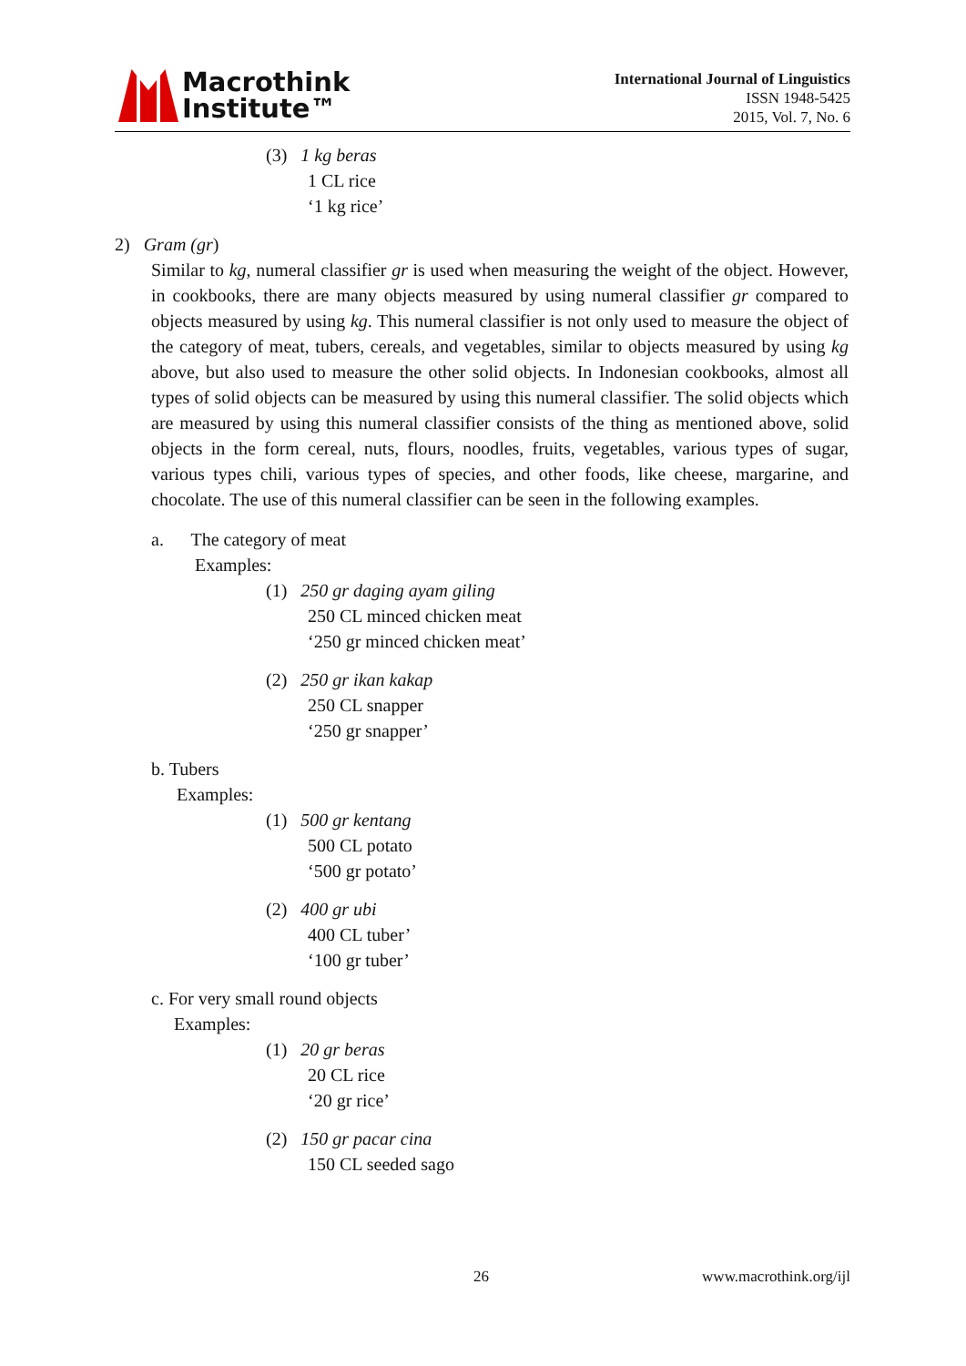Macrothink
Institute™
International Journal of Linguistics
ISSN 1948-5425
2015, Vol. 7, No. 6
(3) 1 kg beras
1 CL rice
‘1 kg rice’
2) Gram (gr)
Similar to kg, numeral classifier gr is used when measuring the weight of the object. However, in cookbooks, there are many objects measured by using numeral classifier gr compared to objects measured by using kg. This numeral classifier is not only used to measure the object of the category of meat, tubers, cereals, and vegetables, similar to objects measured by using kg above, but also used to measure the other solid objects. In Indonesian cookbooks, almost all types of solid objects can be measured by using this numeral classifier. The solid objects which are measured by using this numeral classifier consists of the thing as mentioned above, solid objects in the form cereal, nuts, flours, noodles, fruits, vegetables, various types of sugar, various types chili, various types of species, and other foods, like cheese, margarine, and chocolate. The use of this numeral classifier can be seen in the following examples.
a. The category of meat
Examples:
(1) 250 gr daging ayam giling
250 CL minced chicken meat
‘250 gr minced chicken meat’
(2) 250 gr ikan kakap
250 CL snapper
‘250 gr snapper’
b. Tubers
Examples:
(1) 500 gr kentang
500 CL potato
‘500 gr potato’
(2) 400 gr ubi
400 CL tuber’
‘100 gr tuber’
c. For very small round objects
Examples:
(1) 20 gr beras
20 CL rice
‘20 gr rice’
(2) 150 gr pacar cina
150 CL seeded sago
26 www.macrothink.org/ijl